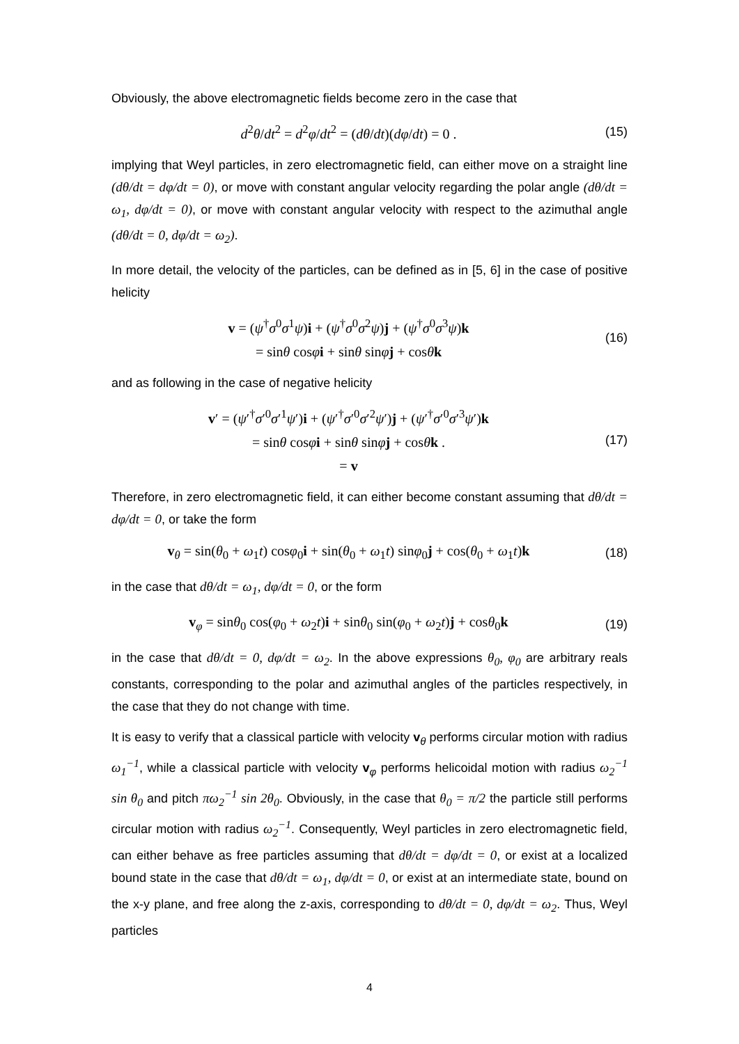Obviously, the above electromagnetic fields become zero in the case that
d<sup>2</sup>θ/dt<sup>2</sup> = d<sup>2</sup>φ/dt<sup>2</sup> = (dθ/dt)(dφ/dt) = 0 .
(15)
implying that Weyl particles, in zero electromagnetic field, can either move on a straight line (dθ/dt = dφ/dt = 0), or move with constant angular velocity regarding the polar angle (dθ/dt = ω<sub>1</sub>, dφ/dt = 0), or move with constant angular velocity with respect to the azimuthal angle (dθ/dt = 0, dφ/dt = ω<sub>2</sub>).
In more detail, the velocity of the particles, can be defined as in [5, 6] in the case of positive helicity
v = (ψ<sup>†</sup>σ<sup>0</sup>σ<sup>1</sup>ψ)i + (ψ<sup>†</sup>σ<sup>0</sup>σ<sup>2</sup>ψ)j + (ψ<sup>†</sup>σ<sup>0</sup>σ<sup>3</sup>ψ)k
= sinθ cosφi + sinθ sinφj + cosθk
(16)
and as following in the case of negative helicity
v′ = (ψ′<sup>†</sup>σ′<sup>0</sup>σ′<sup>1</sup>ψ′)i + (ψ′<sup>†</sup>σ′<sup>0</sup>σ′<sup>2</sup>ψ′)j + (ψ′<sup>†</sup>σ′<sup>0</sup>σ′<sup>3</sup>ψ′)k
= sinθ cosφi + sinθ sinφj + cosθk .
= v
(17)
Therefore, in zero electromagnetic field, it can either become constant assuming that dθ/dt = dφ/dt = 0, or take the form
v<sub>θ</sub> = sin(θ<sub>0</sub> + ω<sub>1</sub>t) cosφ<sub>0</sub>i + sin(θ<sub>0</sub> + ω<sub>1</sub>t) sinφ<sub>0</sub>j + cos(θ<sub>0</sub> + ω<sub>1</sub>t)k
(18)
in the case that dθ/dt = ω<sub>1</sub>, dφ/dt = 0, or the form
v<sub>φ</sub> = sinθ<sub>0</sub> cos(φ<sub>0</sub> + ω<sub>2</sub>t)i + sinθ<sub>0</sub> sin(φ<sub>0</sub> + ω<sub>2</sub>t)j + cosθ<sub>0</sub>k
(19)
in the case that dθ/dt = 0, dφ/dt = ω<sub>2</sub>. In the above expressions θ<sub>0</sub>, φ<sub>0</sub> are arbitrary reals constants, corresponding to the polar and azimuthal angles of the particles respectively, in the case that they do not change with time.
It is easy to verify that a classical particle with velocity v<sub>θ</sub> performs circular motion with radius ω<sub>1</sub><sup>−1</sup>, while a classical particle with velocity v<sub>φ</sub> performs helicoidal motion with radius ω<sub>2</sub><sup>−1</sup> sin θ<sub>0</sub> and pitch πω<sub>2</sub><sup>−1</sup> sin 2θ<sub>0</sub>. Obviously, in the case that θ<sub>0</sub> = π/2 the particle still performs circular motion with radius ω<sub>2</sub><sup>−1</sup>. Consequently, Weyl particles in zero electromagnetic field, can either behave as free particles assuming that dθ/dt = dφ/dt = 0, or exist at a localized bound state in the case that dθ/dt = ω<sub>1</sub>, dφ/dt = 0, or exist at an intermediate state, bound on the x-y plane, and free along the z-axis, corresponding to dθ/dt = 0, dφ/dt = ω<sub>2</sub>. Thus, Weyl particles
4